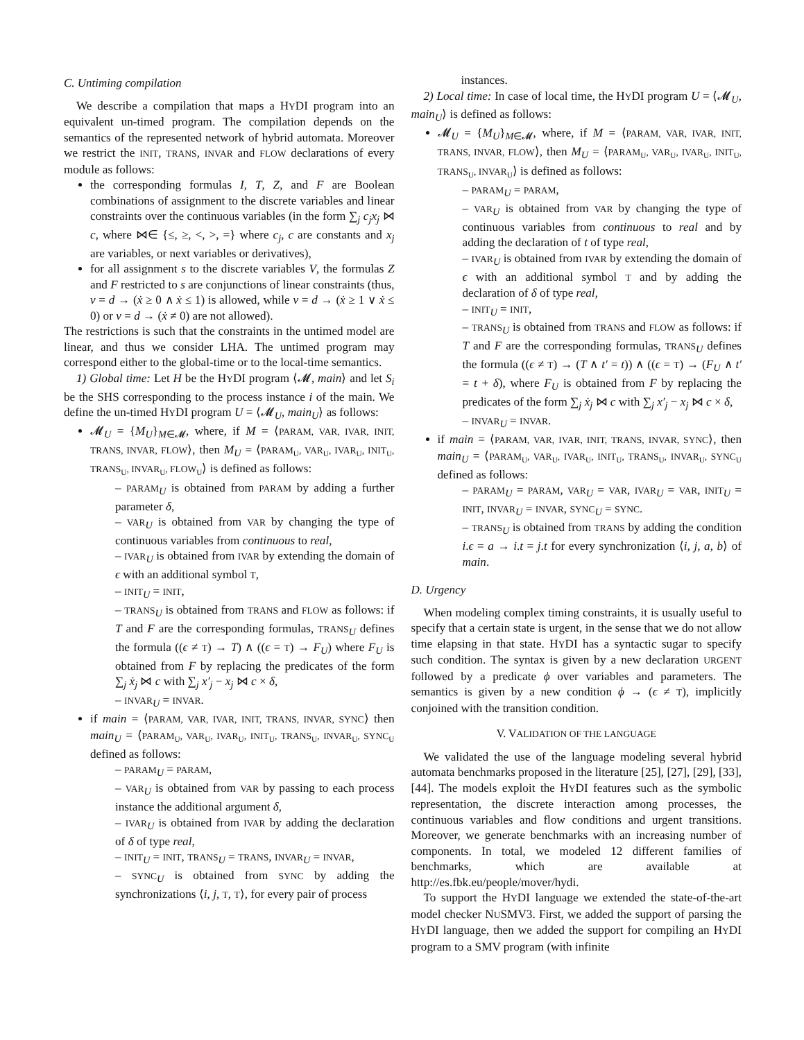C. Untiming compilation
We describe a compilation that maps a HYDI program into an equivalent un-timed program. The compilation depends on the semantics of the represented network of hybrid automata. Moreover we restrict the INIT, TRANS, INVAR and FLOW declarations of every module as follows:
the corresponding formulas I, T, Z, and F are Boolean combinations of assignment to the discrete variables and linear constraints over the continuous variables (in the form ∑<sub>j</sub> c<sub>j</sub>x<sub>j</sub> ⋈ c, where ⋈∈ {≤, ≥, <, >, =} where c<sub>j</sub>, c are constants and x<sub>j</sub> are variables, or next variables or derivatives),
for all assignment s to the discrete variables V, the formulas Z and F restricted to s are conjunctions of linear constraints (thus, v = d → (ẋ ≥ 0 ∧ ẋ ≤ 1) is allowed, while v = d → (ẋ ≥ 1 ∨ ẋ ≤ 0) or v = d → (ẋ ≠ 0) are not allowed).
The restrictions is such that the constraints in the untimed model are linear, and thus we consider LHA. The untimed program may correspond either to the global-time or to the local-time semantics.
1) Global time: Let H be the HYDI program ⟨𝓜, main⟩ and let S<sub>i</sub> be the SHS corresponding to the process instance i of the main. We define the un-timed HYDI program U = ⟨𝓜<sub>U</sub>, main<sub>U</sub>⟩ as follows:
𝓜<sub>U</sub> = {M<sub>U</sub>}<sub>M∈𝓜</sub>, where, if M = ⟨PARAM, VAR, IVAR, INIT, TRANS, INVAR, FLOW⟩, then M<sub>U</sub> = ⟨PARAM<sub>U</sub>, VAR<sub>U</sub>, IVAR<sub>U</sub>, INIT<sub>U</sub>, TRANS<sub>U</sub>, INVAR<sub>U</sub>, FLOW<sub>U</sub>⟩ is defined as follows:
– PARAM<sub>U</sub> is obtained from PARAM by adding a further parameter δ,
– VAR<sub>U</sub> is obtained from VAR by changing the type of continuous variables from continuous to real,
– IVAR<sub>U</sub> is obtained from IVAR by extending the domain of ϵ with an additional symbol T,
– INIT<sub>U</sub> = INIT,
– TRANS<sub>U</sub> is obtained from TRANS and FLOW as follows: if T and F are the corresponding formulas, TRANS<sub>U</sub> defines the formula ((ϵ ≠ T) → T) ∧ ((ϵ = T) → F<sub>U</sub>) where F<sub>U</sub> is obtained from F by replacing the predicates of the form ∑<sub>j</sub> ẋ<sub>j</sub> ⋈ c with ∑<sub>j</sub> x′<sub>j</sub> − x<sub>j</sub> ⋈ c × δ,
– INVAR<sub>U</sub> = INVAR.
if main = ⟨PARAM, VAR, IVAR, INIT, TRANS, INVAR, SYNC⟩ then main<sub>U</sub> = ⟨PARAM<sub>U</sub>, VAR<sub>U</sub>, IVAR<sub>U</sub>, INIT<sub>U</sub>, TRANS<sub>U</sub>, INVAR<sub>U</sub>, SYNC<sub>U</sub> defined as follows:
– PARAM<sub>U</sub> = PARAM,
– VAR<sub>U</sub> is obtained from VAR by passing to each process instance the additional argument δ,
– IVAR<sub>U</sub> is obtained from IVAR by adding the declaration of δ of type real,
– INIT<sub>U</sub> = INIT, TRANS<sub>U</sub> = TRANS, INVAR<sub>U</sub> = INVAR,
– SYNC<sub>U</sub> is obtained from SYNC by adding the synchronizations ⟨i, j, T, T⟩, for every pair of process
instances.
2) Local time: In case of local time, the HYDI program U = ⟨𝓜<sub>U</sub>, main<sub>U</sub>⟩ is defined as follows:
𝓜<sub>U</sub> = {M<sub>U</sub>}<sub>M∈𝓜</sub>, where, if M = ⟨PARAM, VAR, IVAR, INIT, TRANS, INVAR, FLOW⟩, then M<sub>U</sub> = ⟨PARAM<sub>U</sub>, VAR<sub>U</sub>, IVAR<sub>U</sub>, INIT<sub>U</sub>, TRANS<sub>U</sub>, INVAR<sub>U</sub>⟩ is defined as follows:
– PARAM<sub>U</sub> = PARAM,
– VAR<sub>U</sub> is obtained from VAR by changing the type of continuous variables from continuous to real and by adding the declaration of t of type real,
– IVAR<sub>U</sub> is obtained from IVAR by extending the domain of ϵ with an additional symbol T and by adding the declaration of δ of type real,
– INIT<sub>U</sub> = INIT,
– TRANS<sub>U</sub> is obtained from TRANS and FLOW as follows: if T and F are the corresponding formulas, TRANS<sub>U</sub> defines the formula ((ϵ ≠ T) → (T ∧ t′ = t)) ∧ ((ϵ = T) → (F<sub>U</sub> ∧ t′ = t + δ), where F<sub>U</sub> is obtained from F by replacing the predicates of the form ∑<sub>j</sub> ẋ<sub>j</sub> ⋈ c with ∑<sub>j</sub> x′<sub>j</sub> − x<sub>j</sub> ⋈ c × δ,
– INVAR<sub>U</sub> = INVAR.
if main = ⟨PARAM, VAR, IVAR, INIT, TRANS, INVAR, SYNC⟩, then main<sub>U</sub> = ⟨PARAM<sub>U</sub>, VAR<sub>U</sub>, IVAR<sub>U</sub>, INIT<sub>U</sub>, TRANS<sub>U</sub>, INVAR<sub>U</sub>, SYNC<sub>U</sub> defined as follows:
– PARAM<sub>U</sub> = PARAM, VAR<sub>U</sub> = VAR, IVAR<sub>U</sub> = VAR, INIT<sub>U</sub> = INIT, INVAR<sub>U</sub> = INVAR, SYNC<sub>U</sub> = SYNC.
– TRANS<sub>U</sub> is obtained from TRANS by adding the condition i.ϵ = a → i.t = j.t for every synchronization ⟨i, j, a, b⟩ of main.
D. Urgency
When modeling complex timing constraints, it is usually useful to specify that a certain state is urgent, in the sense that we do not allow time elapsing in that state. HYDI has a syntactic sugar to specify such condition. The syntax is given by a new declaration URGENT followed by a predicate ϕ over variables and parameters. The semantics is given by a new condition ϕ → (ϵ ≠ T), implicitly conjoined with the transition condition.
V. VALIDATION OF THE LANGUAGE
We validated the use of the language modeling several hybrid automata benchmarks proposed in the literature [25], [27], [29], [33], [44]. The models exploit the HYDI features such as the symbolic representation, the discrete interaction among processes, the continuous variables and flow conditions and urgent transitions. Moreover, we generate benchmarks with an increasing number of components. In total, we modeled 12 different families of benchmarks, which are available at http://es.fbk.eu/people/mover/hydi.
To support the HYDI language we extended the state-of-the-art model checker NUSMV3. First, we added the support of parsing the HYDI language, then we added the support for compiling an HYDI program to a SMV program (with infinite